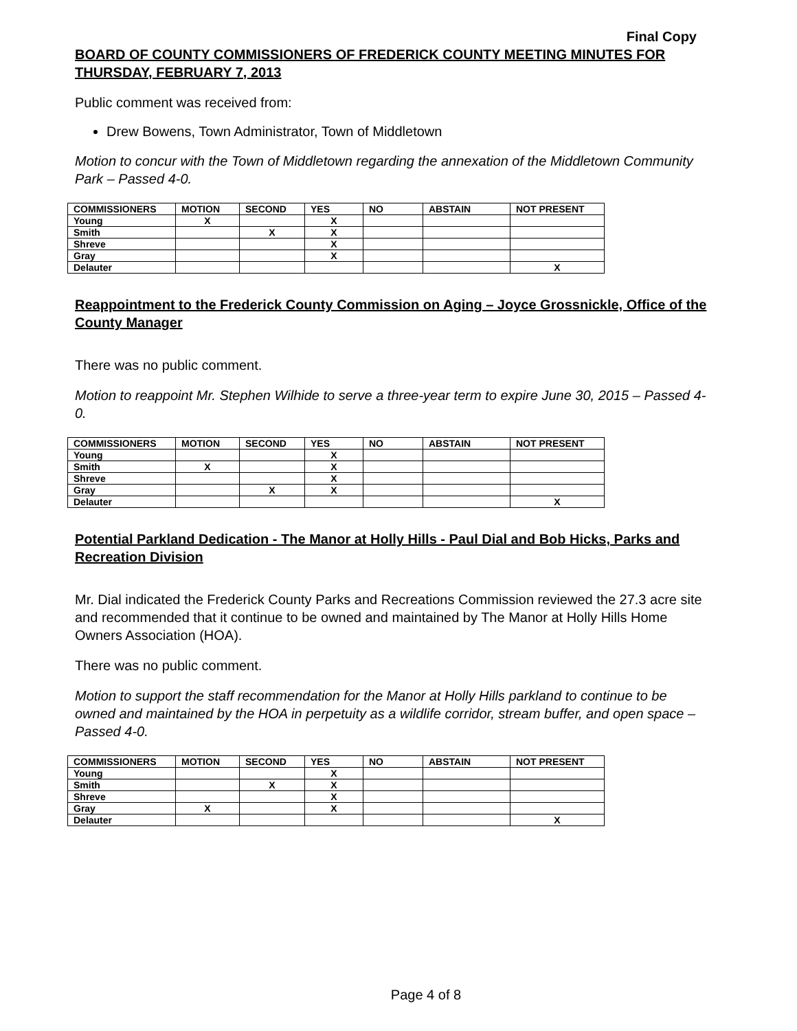Final Copy
BOARD OF COUNTY COMMISSIONERS OF FREDERICK COUNTY MEETING MINUTES FOR THURSDAY, FEBRUARY 7, 2013
Public comment was received from:
Drew Bowens, Town Administrator, Town of Middletown
Motion to concur with the Town of Middletown regarding the annexation of the Middletown Community Park – Passed 4-0.
| COMMISSIONERS | MOTION | SECOND | YES | NO | ABSTAIN | NOT PRESENT |
| --- | --- | --- | --- | --- | --- | --- |
| Young | X | | X | | | |
| Smith | | X | X | | | |
| Shreve | | | X | | | |
| Gray | | | X | | | |
| Delauter | | | | | | X |
Reappointment to the Frederick County Commission on Aging – Joyce Grossnickle, Office of the County Manager
There was no public comment.
Motion to reappoint Mr. Stephen Wilhide to serve a three-year term to expire June 30, 2015 – Passed 4-0.
| COMMISSIONERS | MOTION | SECOND | YES | NO | ABSTAIN | NOT PRESENT |
| --- | --- | --- | --- | --- | --- | --- |
| Young | | | X | | | |
| Smith | X | | X | | | |
| Shreve | | | X | | | |
| Gray | | X | X | | | |
| Delauter | | | | | | X |
Potential Parkland Dedication - The Manor at Holly Hills - Paul Dial and Bob Hicks, Parks and Recreation Division
Mr. Dial indicated the Frederick County Parks and Recreations Commission reviewed the 27.3 acre site and recommended that it continue to be owned and maintained by The Manor at Holly Hills Home Owners Association (HOA).
There was no public comment.
Motion to support the staff recommendation for the Manor at Holly Hills parkland to continue to be owned and maintained by the HOA in perpetuity as a wildlife corridor, stream buffer, and open space – Passed 4-0.
| COMMISSIONERS | MOTION | SECOND | YES | NO | ABSTAIN | NOT PRESENT |
| --- | --- | --- | --- | --- | --- | --- |
| Young | | | X | | | |
| Smith | | X | X | | | |
| Shreve | | | X | | | |
| Gray | X | | X | | | |
| Delauter | | | | | | X |
Page 4 of 8